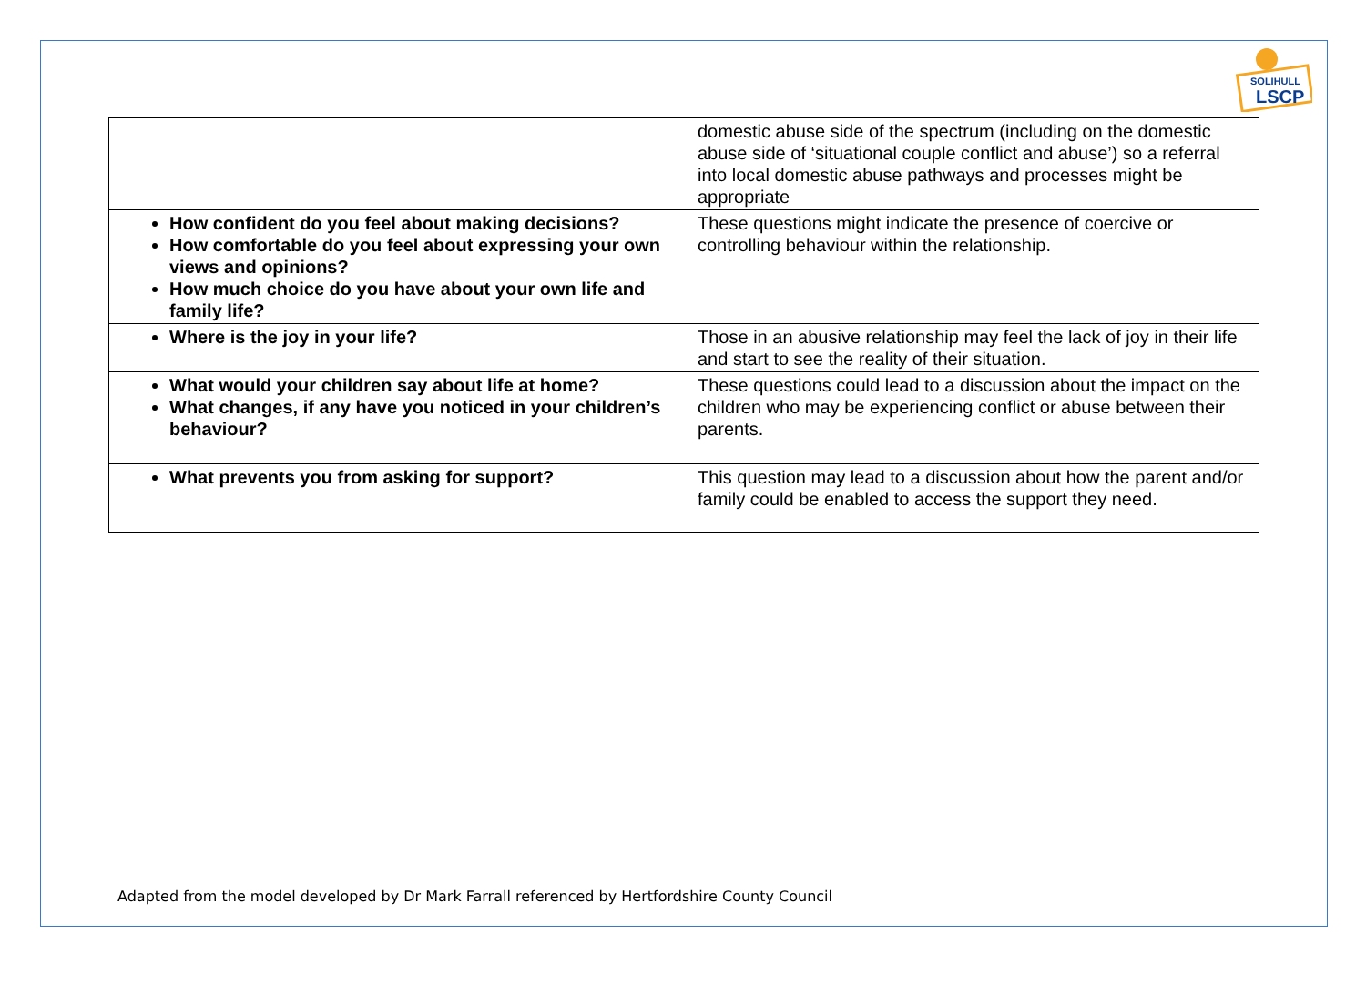SOLIHULL
LSCP
| | domestic abuse side of the spectrum (including on the domestic abuse side of ‘situational couple conflict and abuse’) so a referral into local domestic abuse pathways and processes might be appropriate |
| How confident do you feel about making decisions? How comfortable do you feel about expressing your own views and opinions? How much choice do you have about your own life and family life? | These questions might indicate the presence of coercive or controlling behaviour within the relationship. |
| Where is the joy in your life? | Those in an abusive relationship may feel the lack of joy in their life and start to see the reality of their situation. |
| What would your children say about life at home? What changes, if any have you noticed in your children’s behaviour? | These questions could lead to a discussion about the impact on the children who may be experiencing conflict or abuse between their parents. |
| What prevents you from asking for support? | This question may lead to a discussion about how the parent and/or family could be enabled to access the support they need. |
Adapted from the model developed by Dr Mark Farrall referenced by Hertfordshire County Council